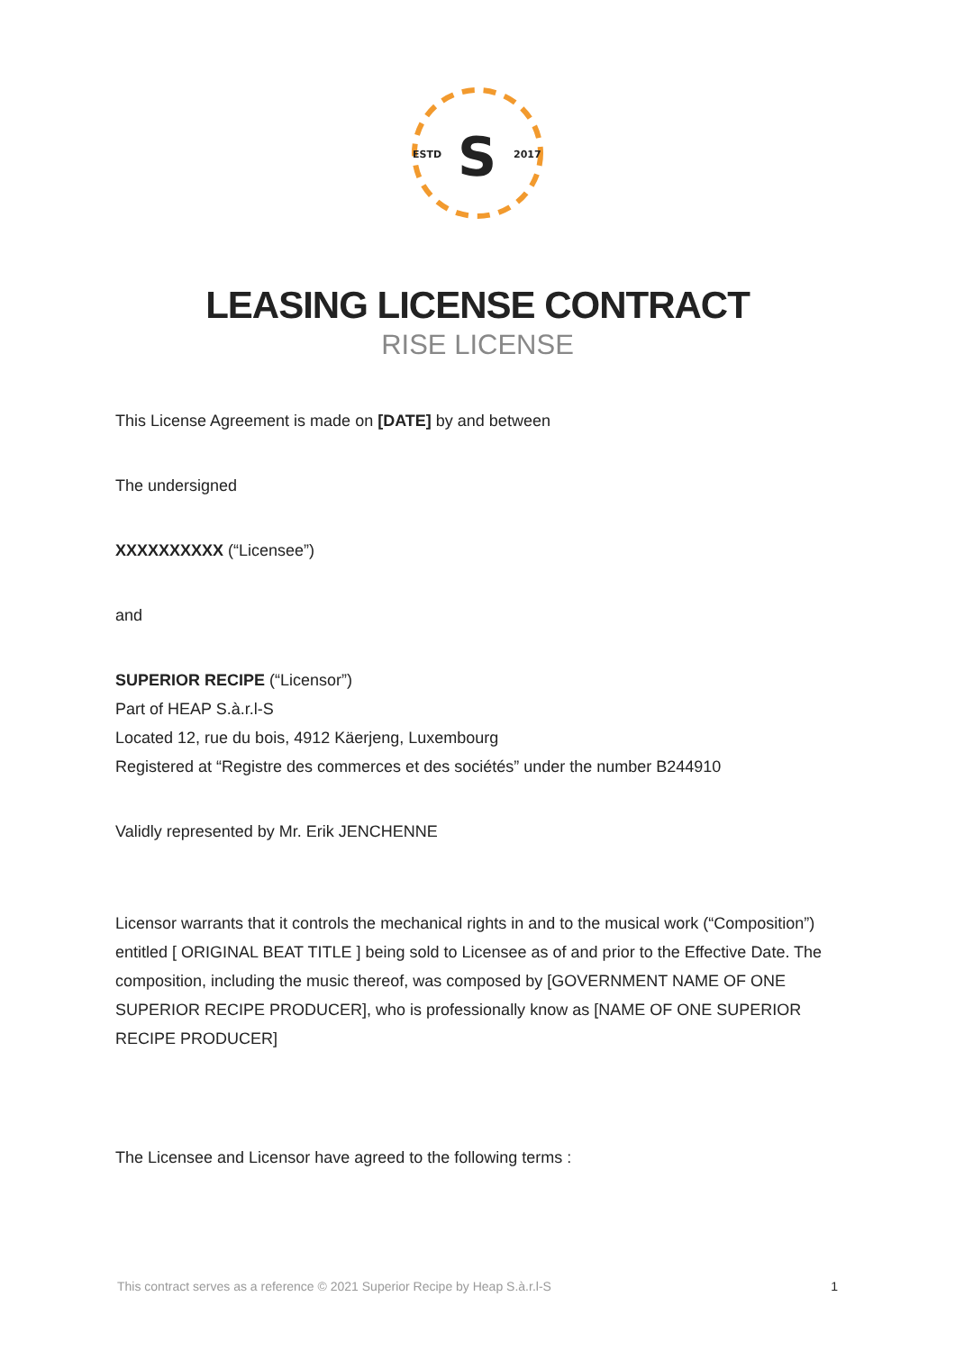ESTD
2017
S
LEASING LICENSE CONTRACT
RISE LICENSE
This License Agreement is made on [DATE] by and between
The undersigned
XXXXXXXXXX (“Licensee”)
and
SUPERIOR RECIPE (“Licensor”)
Part of HEAP S.à.r.l-S
Located 12, rue du bois, 4912 Käerjeng, Luxembourg
Registered at “Registre des commerces et des sociétés” under the number B244910
Validly represented by Mr. Erik JENCHENNE
Licensor warrants that it controls the mechanical rights in and to the musical work (“Composition”) entitled [ ORIGINAL BEAT TITLE ] being sold to Licensee as of and prior to the Effective Date. The composition, including the music thereof, was composed by [GOVERNMENT NAME OF ONE SUPERIOR RECIPE PRODUCER], who is professionally know as [NAME OF ONE SUPERIOR RECIPE PRODUCER]
The Licensee and Licensor have agreed to the following terms :
This contract serves as a reference © 2021 Superior Recipe by Heap S.à.r.l-S 1